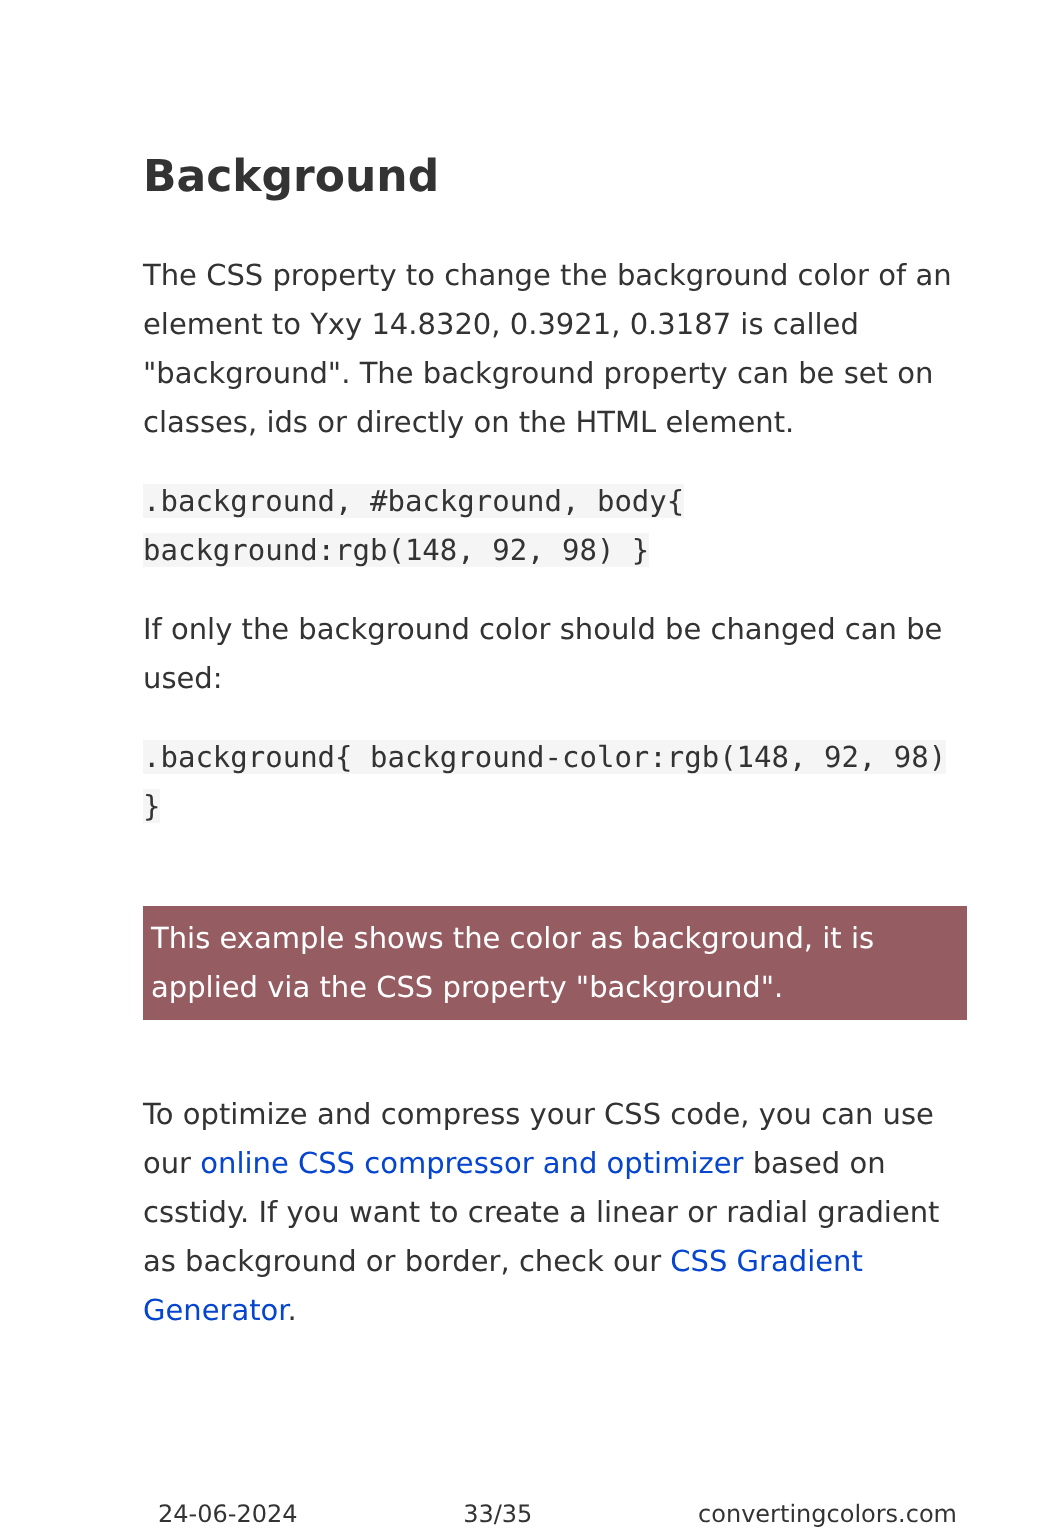Background
The CSS property to change the background color of an element to Yxy 14.8320, 0.3921, 0.3187 is called "background". The background property can be set on classes, ids or directly on the HTML element.
.background, #background, body{ background:rgb(148, 92, 98) }
If only the background color should be changed can be used:
.background{ background-color:rgb(148, 92, 98) }
This example shows the color as background, it is applied via the CSS property "background".
To optimize and compress your CSS code, you can use our online CSS compressor and optimizer based on csstidy. If you want to create a linear or radial gradient as background or border, check our CSS Gradient Generator.
24-06-2024 33/35 convertingcolors.com